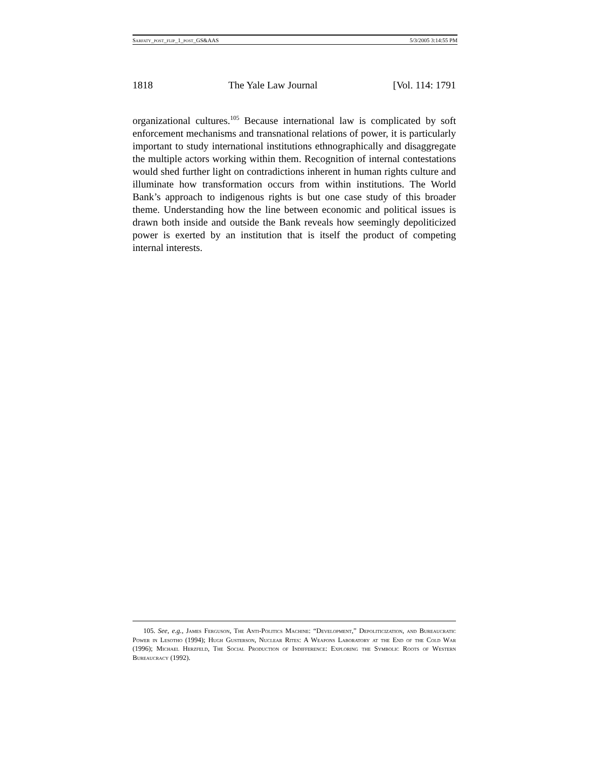Sarfaty_post_flip_1_post_GS&AAS 5/3/2005 3:14:55 PM
1818 The Yale Law Journal [Vol. 114: 1791
organizational cultures.<sup>105</sup> Because international law is complicated by soft enforcement mechanisms and transnational relations of power, it is particularly important to study international institutions ethnographically and disaggregate the multiple actors working within them. Recognition of internal contestations would shed further light on contradictions inherent in human rights culture and illuminate how transformation occurs from within institutions. The World Bank’s approach to indigenous rights is but one case study of this broader theme. Understanding how the line between economic and political issues is drawn both inside and outside the Bank reveals how seemingly depoliticized power is exerted by an institution that is itself the product of competing internal interests.
105. See, e.g., James Ferguson, The Anti-Politics Machine: “Development,” Depoliticization, and Bureaucratic Power in Lesotho (1994); Hugh Gusterson, Nuclear Rites: A Weapons Laboratory at the End of the Cold War (1996); Michael Herzfeld, The Social Production of Indifference: Exploring the Symbolic Roots of Western Bureaucracy (1992).